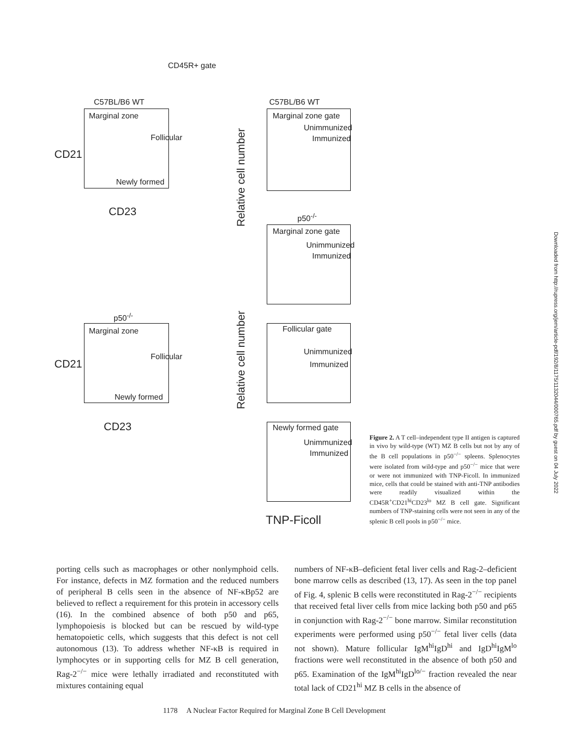CD45R+ gate
C57BL/B6 WT
Marginal zone
Follicular
Newly formed
CD21
CD23
C57BL/B6 WT
Marginal zone gate
Unimmunized
Immunized
p50<sup>-/-</sup>
Marginal zone gate
Unimmunized
Immunized
p50<sup>-/-</sup>
Marginal zone
Follicular
Newly formed
CD21
CD23
Follicular gate
Unimmunized
Immunized
Newly formed gate
Unimmunized
Immunized
Relative cell number
Relative cell number
TNP-Ficoll
Figure 2. A T cell–independent type II antigen is captured in vivo by wild-type (WT) MZ B cells but not by any of the B cell populations in p50<sup>−/−</sup> spleens. Splenocytes were isolated from wild-type and p50<sup>−/−</sup> mice that were or were not immunized with TNP-Ficoll. In immunized mice, cells that could be stained with anti-TNP antibodies were readily visualized within the CD45R<sup>+</sup>CD21<sup>hi</sup>CD23<sup>lo</sup> MZ B cell gate. Significant numbers of TNP-staining cells were not seen in any of the splenic B cell pools in p50<sup>−/−</sup> mice.
Downloaded from http://rupress.org/jem/article-pdf/192/8/1175/1132044/000765.pdf by guest on 04 July 2022
porting cells such as macrophages or other nonlymphoid cells. For instance, defects in MZ formation and the reduced numbers of peripheral B cells seen in the absence of NF-κBp52 are believed to reflect a requirement for this protein in accessory cells (16). In the combined absence of both p50 and p65, lymphopoiesis is blocked but can be rescued by wild-type hematopoietic cells, which suggests that this defect is not cell autonomous (13). To address whether NF-κB is required in lymphocytes or in supporting cells for MZ B cell generation, Rag-2<sup>−/−</sup> mice were lethally irradiated and reconstituted with mixtures containing equal
numbers of NF-κB–deficient fetal liver cells and Rag-2–deficient bone marrow cells as described (13, 17). As seen in the top panel of Fig. 4, splenic B cells were reconstituted in Rag-2<sup>−/−</sup> recipients that received fetal liver cells from mice lacking both p50 and p65 in conjunction with Rag-2<sup>−/−</sup> bone marrow. Similar reconstitution experiments were performed using p50<sup>−/−</sup> fetal liver cells (data not shown). Mature follicular IgM<sup>hi</sup>IgD<sup>hi</sup> and IgD<sup>hi</sup>IgM<sup>lo</sup> fractions were well reconstituted in the absence of both p50 and p65. Examination of the IgM<sup>hi</sup>IgD<sup>lo/−</sup> fraction revealed the near total lack of CD21<sup>hi</sup> MZ B cells in the absence of
1178 A Nuclear Factor Required for Marginal Zone B Cell Development